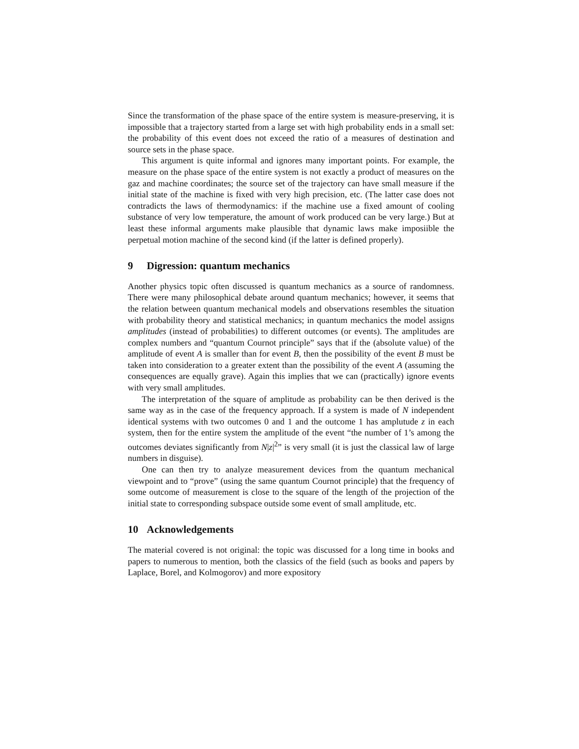Since the transformation of the phase space of the entire system is measure-preserving, it is impossible that a trajectory started from a large set with high probability ends in a small set: the probability of this event does not exceed the ratio of a measures of destination and source sets in the phase space.
This argument is quite informal and ignores many important points. For example, the measure on the phase space of the entire system is not exactly a product of measures on the gaz and machine coordinates; the source set of the trajectory can have small measure if the initial state of the machine is fixed with very high precision, etc. (The latter case does not contradicts the laws of thermodynamics: if the machine use a fixed amount of cooling substance of very low temperature, the amount of work produced can be very large.) But at least these informal arguments make plausible that dynamic laws make imposiible the perpetual motion machine of the second kind (if the latter is defined properly).
9 Digression: quantum mechanics
Another physics topic often discussed is quantum mechanics as a source of randomness. There were many philosophical debate around quantum mechanics; however, it seems that the relation between quantum mechanical models and observations resembles the situation with probability theory and statistical mechanics; in quantum mechanics the model assigns amplitudes (instead of probabilities) to different outcomes (or events). The amplitudes are complex numbers and “quantum Cournot principle” says that if the (absolute value) of the amplitude of event A is smaller than for event B, then the possibility of the event B must be taken into consideration to a greater extent than the possibility of the event A (assuming the consequences are equally grave). Again this implies that we can (practically) ignore events with very small amplitudes.
The interpretation of the square of amplitude as probability can be then derived is the same way as in the case of the frequency approach. If a system is made of N independent identical systems with two outcomes 0 and 1 and the outcome 1 has amplutude z in each system, then for the entire system the amplitude of the event “the number of 1’s among the outcomes deviates significantly from N|z|<sup>2</sup>” is very small (it is just the classical law of large numbers in disguise).
One can then try to analyze measurement devices from the quantum mechanical viewpoint and to “prove” (using the same quantum Cournot principle) that the frequency of some outcome of measurement is close to the square of the length of the projection of the initial state to corresponding subspace outside some event of small amplitude, etc.
10 Acknowledgements
The material covered is not original: the topic was discussed for a long time in books and papers to numerous to mention, both the classics of the field (such as books and papers by Laplace, Borel, and Kolmogorov) and more expository